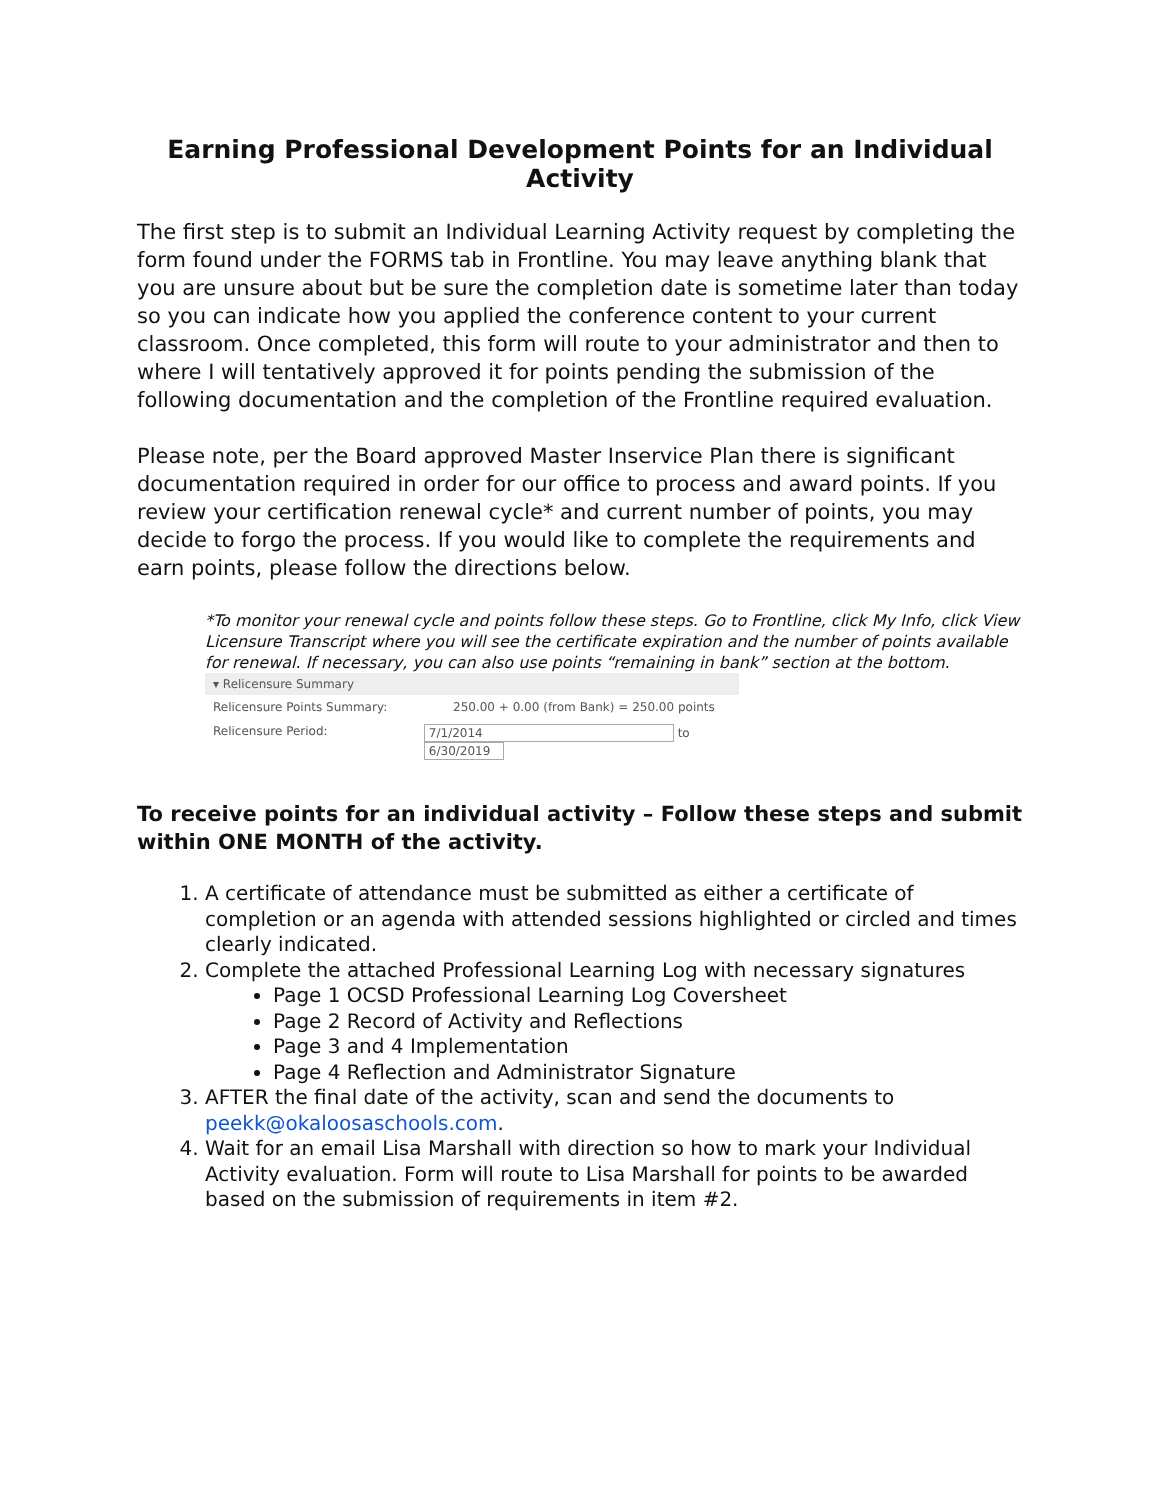Earning Professional Development Points for an Individual Activity
The first step is to submit an Individual Learning Activity request by completing the form found under the FORMS tab in Frontline. You may leave anything blank that you are unsure about but be sure the completion date is sometime later than today so you can indicate how you applied the conference content to your current classroom. Once completed, this form will route to your administrator and then to where I will tentatively approved it for points pending the submission of the following documentation and the completion of the Frontline required evaluation.
Please note, per the Board approved Master Inservice Plan there is significant documentation required in order for our office to process and award points. If you review your certification renewal cycle* and current number of points, you may decide to forgo the process. If you would like to complete the requirements and earn points, please follow the directions below.
*To monitor your renewal cycle and points follow these steps. Go to Frontline, click My Info, click View Licensure Transcript where you will see the certificate expiration and the number of points available for renewal. If necessary, you can also use points “remaining in bank” section at the bottom.
▾ Relicensure Summary
Relicensure Points Summary: 250.00 + 0.00 (from Bank) = 250.00 points
Relicensure Period: 7/1/2014 to 6/30/2019
To receive points for an individual activity – Follow these steps and submit within ONE MONTH of the activity.
1. A certificate of attendance must be submitted as either a certificate of completion or an agenda with attended sessions highlighted or circled and times clearly indicated.
2. Complete the attached Professional Learning Log with necessary signatures
Page 1 OCSD Professional Learning Log Coversheet
Page 2 Record of Activity and Reflections
Page 3 and 4 Implementation
Page 4 Reflection and Administrator Signature
3. AFTER the final date of the activity, scan and send the documents to peekk@okaloosaschools.com.
4. Wait for an email Lisa Marshall with direction so how to mark your Individual Activity evaluation. Form will route to Lisa Marshall for points to be awarded based on the submission of requirements in item #2.